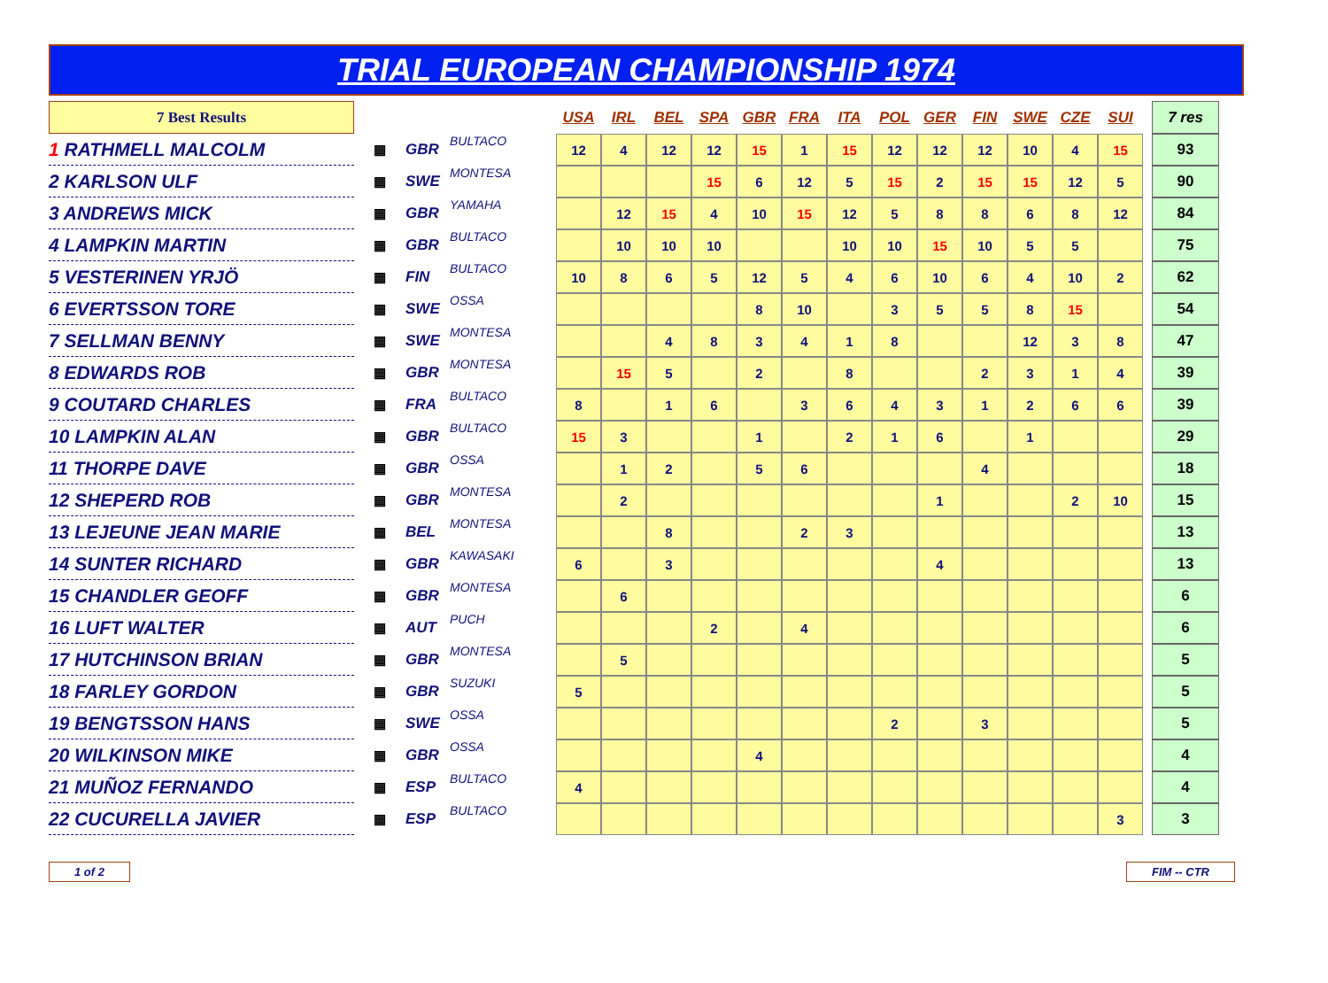TRIAL EUROPEAN CHAMPIONSHIP 1974
| 7 Best Results | | | | USA | IRL | BEL | SPA | GBR | FRA | ITA | POL | GER | FIN | SWE | CZE | SUI | | 7 res |
| --- | --- | --- | --- | --- | --- | --- | --- | --- | --- | --- | --- | --- | --- | --- | --- | --- | --- | --- |
| 1 RATHMELL MALCOLM | ▦ | GBR | BULTACO | 12 | 4 | 12 | 12 | 15 | 1 | 15 | 12 | 12 | 12 | 10 | 4 | 15 | | 93 |
| 2 KARLSON ULF | ▦ | SWE | MONTESA | | | | 15 | 6 | 12 | 5 | 15 | 2 | 15 | 15 | 12 | 5 | | 90 |
| 3 ANDREWS MICK | ▦ | GBR | YAMAHA | | 12 | 15 | 4 | 10 | 15 | 12 | 5 | 8 | 8 | 6 | 8 | 12 | | 84 |
| 4 LAMPKIN MARTIN | ▦ | GBR | BULTACO | | 10 | 10 | 10 | | | 10 | 10 | 15 | 10 | 5 | 5 | | | 75 |
| 5 VESTERINEN YRJÖ | ▦ | FIN | BULTACO | 10 | 8 | 6 | 5 | 12 | 5 | 4 | 6 | 10 | 6 | 4 | 10 | 2 | | 62 |
| 6 EVERTSSON TORE | ▦ | SWE | OSSA | | | | | 8 | 10 | | 3 | 5 | 5 | 8 | 15 | | | 54 |
| 7 SELLMAN BENNY | ▦ | SWE | MONTESA | | | 4 | 8 | 3 | 4 | 1 | 8 | | | 12 | 3 | 8 | | 47 |
| 8 EDWARDS ROB | ▦ | GBR | MONTESA | | 15 | 5 | | 2 | | 8 | | | 2 | 3 | 1 | 4 | | 39 |
| 9 COUTARD CHARLES | ▦ | FRA | BULTACO | 8 | | 1 | 6 | | 3 | 6 | 4 | 3 | 1 | 2 | 6 | 6 | | 39 |
| 10 LAMPKIN ALAN | ▦ | GBR | BULTACO | 15 | 3 | | | 1 | | 2 | 1 | 6 | | 1 | | | | 29 |
| 11 THORPE DAVE | ▦ | GBR | OSSA | | 1 | 2 | | 5 | 6 | | | | 4 | | | | | 18 |
| 12 SHEPERD ROB | ▦ | GBR | MONTESA | | 2 | | | | | | | 1 | | | 2 | 10 | | 15 |
| 13 LEJEUNE JEAN MARIE | ▦ | BEL | MONTESA | | | 8 | | | 2 | 3 | | | | | | | | 13 |
| 14 SUNTER RICHARD | ▦ | GBR | KAWASAKI | 6 | | 3 | | | | | | 4 | | | | | | 13 |
| 15 CHANDLER GEOFF | ▦ | GBR | MONTESA | | 6 | | | | | | | | | | | | | 6 |
| 16 LUFT WALTER | ▦ | AUT | PUCH | | | | 2 | | 4 | | | | | | | | | 6 |
| 17 HUTCHINSON BRIAN | ▦ | GBR | MONTESA | | 5 | | | | | | | | | | | | | 5 |
| 18 FARLEY GORDON | ▦ | GBR | SUZUKI | 5 | | | | | | | | | | | | | | 5 |
| 19 BENGTSSON HANS | ▦ | SWE | OSSA | | | | | | | | 2 | | 3 | | | | | 5 |
| 20 WILKINSON MIKE | ▦ | GBR | OSSA | | | | | 4 | | | | | | | | | | 4 |
| 21 MUÑOZ FERNANDO | ▦ | ESP | BULTACO | 4 | | | | | | | | | | | | | | 4 |
| 22 CUCURELLA JAVIER | ▦ | ESP | BULTACO | | | | | | | | | | | | | 3 | | 3 |
1 of 2 FIM -- CTR